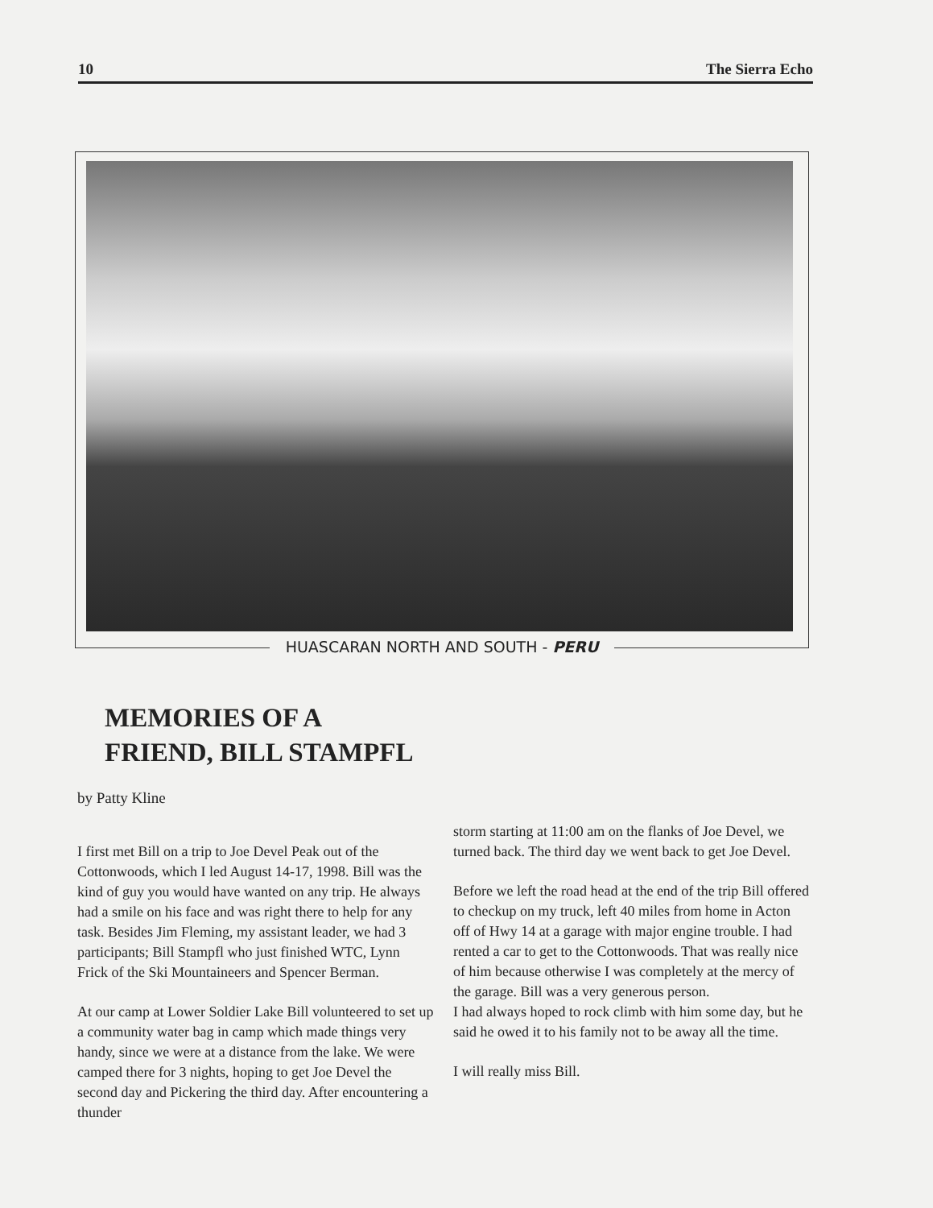10 The Sierra Echo
HUASCARAN NORTH AND SOUTH - PERU
MEMORIES OF A
FRIEND, BILL STAMPFL
by Patty Kline
I first met Bill on a trip to Joe Devel Peak out of the Cottonwoods, which I led August 14-17, 1998. Bill was the kind of guy you would have wanted on any trip. He always had a smile on his face and was right there to help for any task. Besides Jim Fleming, my assistant leader, we had 3 participants; Bill Stampfl who just finished WTC, Lynn Frick of the Ski Mountaineers and Spencer Berman.
At our camp at Lower Soldier Lake Bill volunteered to set up a community water bag in camp which made things very handy, since we were at a distance from the lake. We were camped there for 3 nights, hoping to get Joe Devel the second day and Pickering the third day. After encountering a thunder
storm starting at 11:00 am on the flanks of Joe Devel, we turned back. The third day we went back to get Joe Devel.
Before we left the road head at the end of the trip Bill offered to checkup on my truck, left 40 miles from home in Acton off of Hwy 14 at a garage with major engine trouble. I had rented a car to get to the Cottonwoods. That was really nice of him because otherwise I was completely at the mercy of the garage. Bill was a very generous person.
I had always hoped to rock climb with him some day, but he said he owed it to his family not to be away all the time.
I will really miss Bill.